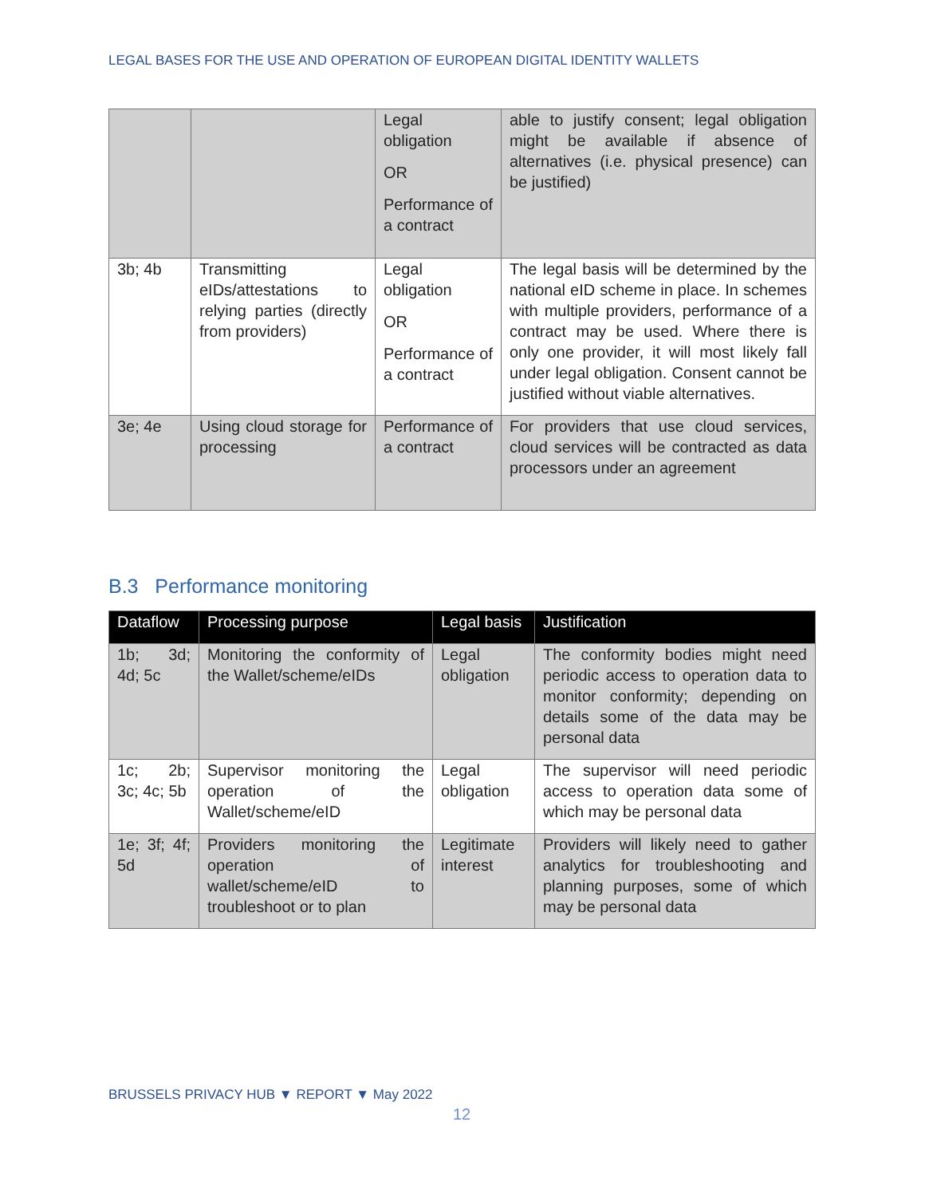LEGAL BASES FOR THE USE AND OPERATION OF EUROPEAN DIGITAL IDENTITY WALLETS
| | | Legal obligation OR Performance of a contract | able to justify consent; legal obligation might be available if absence of alternatives (i.e. physical presence) can be justified) |
| 3b; 4b | Transmitting eIDs/attestations to relying parties (directly from providers) | Legal obligation OR Performance of a contract | The legal basis will be determined by the national eID scheme in place. In schemes with multiple providers, performance of a contract may be used. Where there is only one provider, it will most likely fall under legal obligation. Consent cannot be justified without viable alternatives. |
| 3e; 4e | Using cloud storage for processing | Performance of a contract | For providers that use cloud services, cloud services will be contracted as data processors under an agreement |
B.3 Performance monitoring
| Dataflow | Processing purpose | Legal basis | Justification |
| --- | --- | --- | --- |
| 1b; 3d; 4d; 5c | Monitoring the conformity of the Wallet/scheme/eIDs | Legal obligation | The conformity bodies might need periodic access to operation data to monitor conformity; depending on details some of the data may be personal data |
| 1c; 2b; 3c; 4c; 5b | Supervisor monitoring the operation of the Wallet/scheme/eID | Legal obligation | The supervisor will need periodic access to operation data some of which may be personal data |
| 1e; 3f; 4f; 5d | Providers monitoring the operation of wallet/scheme/eID to troubleshoot or to plan | Legitimate interest | Providers will likely need to gather analytics for troubleshooting and planning purposes, some of which may be personal data |
BRUSSELS PRIVACY HUB ▼ REPORT ▼ May 2022
12